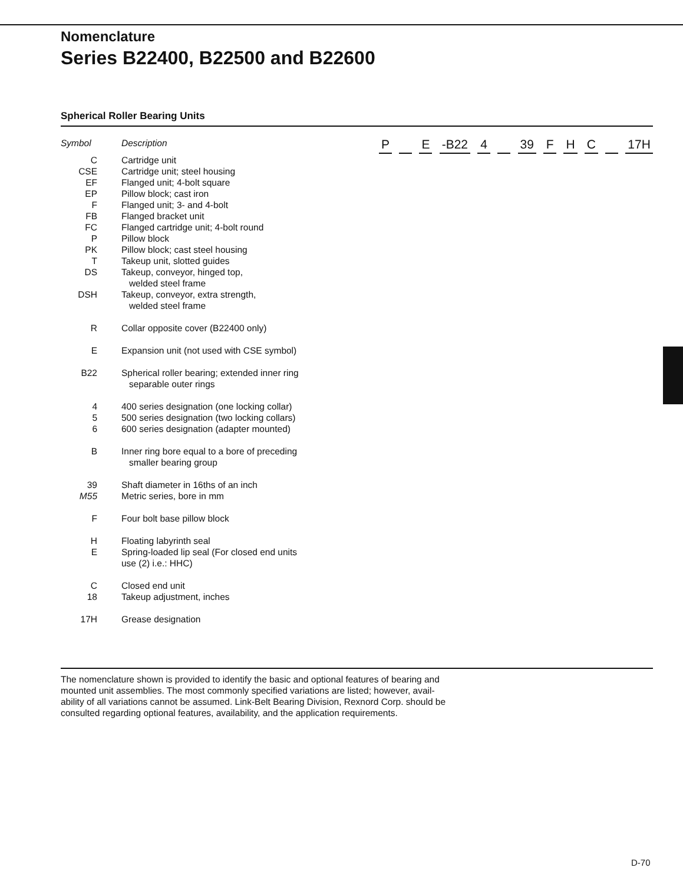Nomenclature
Series B22400, B22500 and B22600
Spherical Roller Bearing Units
Symbol Description
C Cartridge unit
CSE Cartridge unit; steel housing
EF Flanged unit; 4-bolt square
EP Pillow block; cast iron
F Flanged unit; 3- and 4-bolt
FB Flanged bracket unit
FC Flanged cartridge unit; 4-bolt round
P Pillow block
PK Pillow block; cast steel housing
T Takeup unit, slotted guides
DS Takeup, conveyor, hinged top,
welded steel frame
DSH Takeup, conveyor, extra strength,
welded steel frame
R Collar opposite cover (B22400 only)
E Expansion unit (not used with CSE symbol)
B22 Spherical roller bearing; extended inner ring
separable outer rings
4 400 series designation (one locking collar)
5 500 series designation (two locking collars)
6 600 series designation (adapter mounted)
B Inner ring bore equal to a bore of preceding
smaller bearing group
39 Shaft diameter in 16ths of an inch
M55 Metric series, bore in mm
F Four bolt base pillow block
H Floating labyrinth seal
E Spring-loaded lip seal (For closed end units use (2) i.e.: HHC)
C Closed end unit
18 Takeup adjustment, inches
17H Grease designation
P E -B22 4 39 F H C 17H
The nomenclature shown is provided to identify the basic and optional features of bearing and
mounted unit assemblies. The most commonly specified variations are listed; however, avail-
ability of all variations cannot be assumed. Link-Belt Bearing Division, Rexnord Corp. should be
consulted regarding optional features, availability, and the application requirements.
D-70